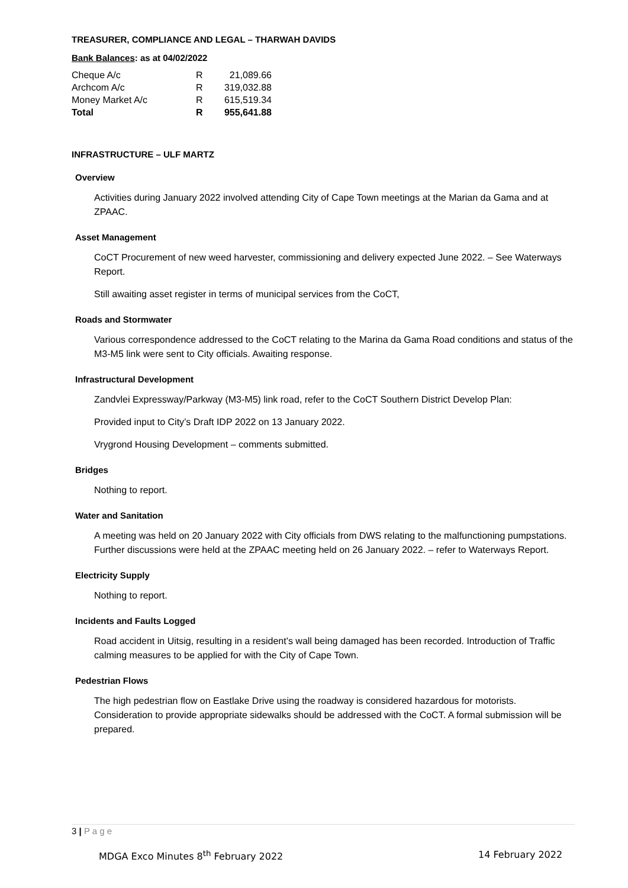TREASURER, COMPLIANCE AND LEGAL – THARWAH DAVIDS
Bank Balances: as at 04/02/2022
| Cheque A/c | R | 21,089.66 |
| Archcom A/c | R | 319,032.88 |
| Money Market A/c | R | 615,519.34 |
| Total | R | 955,641.88 |
INFRASTRUCTURE – ULF MARTZ
Overview
Activities during January 2022 involved attending City of Cape Town meetings at the Marian da Gama and at ZPAAC.
Asset Management
CoCT Procurement of new weed harvester, commissioning and delivery expected June 2022. – See Waterways Report.
Still awaiting asset register in terms of municipal services from the CoCT,
Roads and Stormwater
Various correspondence addressed to the CoCT relating to the Marina da Gama Road conditions and status of the M3-M5 link were sent to City officials. Awaiting response.
Infrastructural Development
Zandvlei Expressway/Parkway (M3-M5) link road, refer to the CoCT Southern District Develop Plan:
Provided input to City’s Draft IDP 2022 on 13 January 2022.
Vrygrond Housing Development – comments submitted.
Bridges
Nothing to report.
Water and Sanitation
A meeting was held on 20 January 2022 with City officials from DWS relating to the malfunctioning pumpstations. Further discussions were held at the ZPAAC meeting held on 26 January 2022. – refer to Waterways Report.
Electricity Supply
Nothing to report.
Incidents and Faults Logged
Road accident in Uitsig, resulting in a resident’s wall being damaged has been recorded. Introduction of Traffic calming measures to be applied for with the City of Cape Town.
Pedestrian Flows
The high pedestrian flow on Eastlake Drive using the roadway is considered hazardous for motorists. Consideration to provide appropriate sidewalks should be addressed with the CoCT. A formal submission will be prepared.
3 | P a g e
MDGA Exco Minutes 8<sup>th</sup> February 2022
14 February 2022